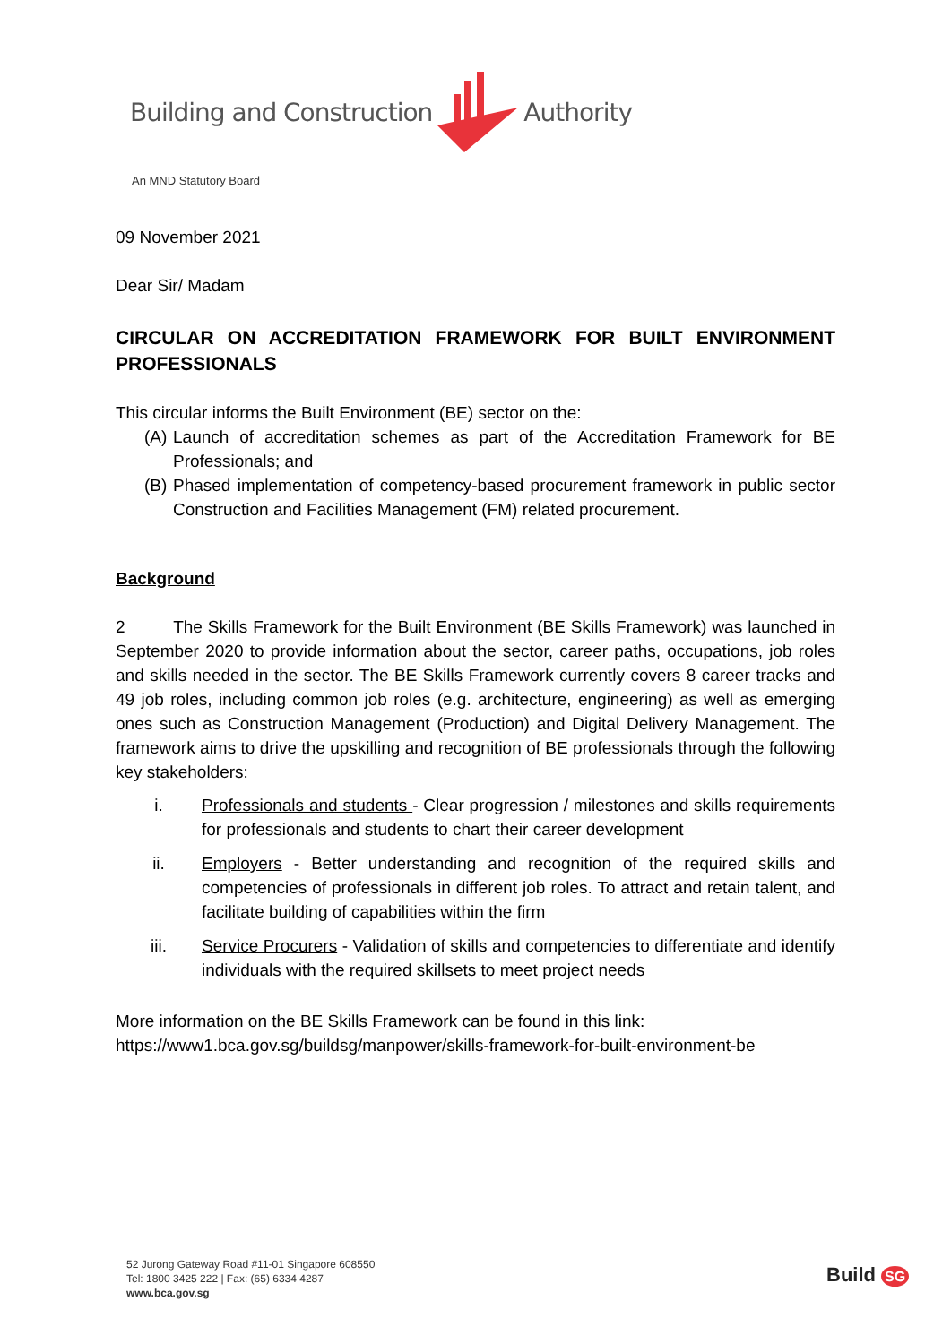Building and Construction Authority
An MND Statutory Board
09 November 2021
Dear Sir/ Madam
CIRCULAR ON ACCREDITATION FRAMEWORK FOR BUILT ENVIRONMENT PROFESSIONALS
This circular informs the Built Environment (BE) sector on the:
(A)
Launch of accreditation schemes as part of the Accreditation Framework for BE Professionals; and
(B)
Phased implementation of competency-based procurement framework in public sector Construction and Facilities Management (FM) related procurement.
Background
2 The Skills Framework for the Built Environment (BE Skills Framework) was launched in September 2020 to provide information about the sector, career paths, occupations, job roles and skills needed in the sector. The BE Skills Framework currently covers 8 career tracks and 49 job roles, including common job roles (e.g. architecture, engineering) as well as emerging ones such as Construction Management (Production) and Digital Delivery Management. The framework aims to drive the upskilling and recognition of BE professionals through the following key stakeholders:
i. Professionals and students - Clear progression / milestones and skills requirements for professionals and students to chart their career development
ii. Employers - Better understanding and recognition of the required skills and competencies of professionals in different job roles. To attract and retain talent, and facilitate building of capabilities within the firm
iii. Service Procurers - Validation of skills and competencies to differentiate and identify individuals with the required skillsets to meet project needs
More information on the BE Skills Framework can be found in this link:
https://www1.bca.gov.sg/buildsg/manpower/skills-framework-for-built-environment-be
52 Jurong Gateway Road #11-01 Singapore 608550
Tel: 1800 3425 222 | Fax: (65) 6334 4287
www.bca.gov.sg
Build SG